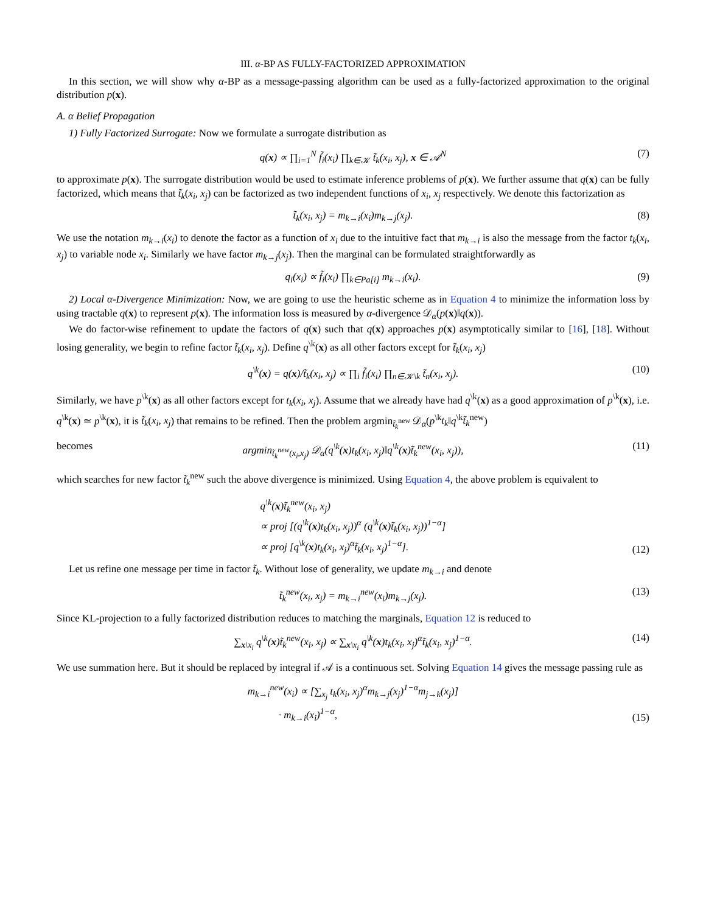III. α-BP AS FULLY-FACTORIZED APPROXIMATION
In this section, we will show why α-BP as a message-passing algorithm can be used as a fully-factorized approximation to the original distribution p(x).
A. α Belief Propagation
1) Fully Factorized Surrogate: Now we formulate a surrogate distribution as
q(x) ∝ ∏<sub>i=1</sub><sup>N</sup> f̃<sub>i</sub>(x<sub>i</sub>) ∏<sub>k∈𝒦</sub> t̃<sub>k</sub>(x<sub>i</sub>, x<sub>j</sub>), x ∈ 𝒜<sup>N</sup> (7)
to approximate p(x). The surrogate distribution would be used to estimate inference problems of p(x). We further assume that q(x) can be fully factorized, which means that t̃<sub>k</sub>(x<sub>i</sub>, x<sub>j</sub>) can be factorized as two independent functions of x<sub>i</sub>, x<sub>j</sub> respectively. We denote this factorization as
t̃<sub>k</sub>(x<sub>i</sub>, x<sub>j</sub>) = m<sub>k→i</sub>(x<sub>i</sub>)m<sub>k→j</sub>(x<sub>j</sub>). (8)
We use the notation m<sub>k→i</sub>(x<sub>i</sub>) to denote the factor as a function of x<sub>i</sub> due to the intuitive fact that m<sub>k→i</sub> is also the message from the factor t<sub>k</sub>(x<sub>i</sub>, x<sub>j</sub>) to variable node x<sub>i</sub>. Similarly we have factor m<sub>k→j</sub>(x<sub>j</sub>). Then the marginal can be formulated straightforwardly as
q<sub>i</sub>(x<sub>i</sub>) ∝ f̃<sub>i</sub>(x<sub>i</sub>) ∏<sub>k∈Pa[i]</sub> m<sub>k→i</sub>(x<sub>i</sub>). (9)
2) Local α-Divergence Minimization: Now, we are going to use the heuristic scheme as in Equation 4 to minimize the information loss by using tractable q(x) to represent p(x). The information loss is measured by α-divergence 𝒟<sub>α</sub>(p(x)‖q(x)).
We do factor-wise refinement to update the factors of q(x) such that q(x) approaches p(x) asymptotically similar to [16], [18]. Without losing generality, we begin to refine factor t̃<sub>k</sub>(x<sub>i</sub>, x<sub>j</sub>). Define q<sup>\k</sup>(x) as all other factors except for t̃<sub>k</sub>(x<sub>i</sub>, x<sub>j</sub>)
q<sup>\k</sup>(x) = q(x)/t̃<sub>k</sub>(x<sub>i</sub>, x<sub>j</sub>) ∝ ∏<sub>i</sub> f̃<sub>i</sub>(x<sub>i</sub>) ∏<sub>n∈𝒦\k</sub> t̃<sub>n</sub>(x<sub>i</sub>, x<sub>j</sub>). (10)
Similarly, we have p<sup>\k</sup>(x) as all other factors except for t<sub>k</sub>(x<sub>i</sub>, x<sub>j</sub>). Assume that we already have had q<sup>\k</sup>(x) as a good approximation of p<sup>\k</sup>(x), i.e. q<sup>\k</sup>(x) ≃ p<sup>\k</sup>(x), it is t̃<sub>k</sub>(x<sub>i</sub>, x<sub>j</sub>) that remains to be refined. Then the problem argmin<sub>t̃<sub>k</sub><sup>new</sup></sub> 𝒟<sub>α</sub>(p<sup>\k</sup>t<sub>k</sub>‖q<sup>\k</sup>t̃<sub>k</sub><sup>new</sup>)
becomes argmin<sub>t̃<sub>k</sub><sup>new</sup>(x<sub>i</sub>,x<sub>j</sub>)</sub> 𝒟<sub>α</sub>(q<sup>\k</sup>(x)t<sub>k</sub>(x<sub>i</sub>, x<sub>j</sub>)‖q<sup>\k</sup>(x)t̃<sub>k</sub><sup>new</sup>(x<sub>i</sub>, x<sub>j</sub>)), (11)
which searches for new factor t̃<sub>k</sub><sup>new</sup> such the above divergence is minimized. Using Equation 4, the above problem is equivalent to
q<sup>\k</sup>(x)t̃<sub>k</sub><sup>new</sup>(x<sub>i</sub>, x<sub>j</sub>)
∝ proj [(q<sup>\k</sup>(x)t<sub>k</sub>(x<sub>i</sub>, x<sub>j</sub>))<sup>α</sup> (q<sup>\k</sup>(x)t̃<sub>k</sub>(x<sub>i</sub>, x<sub>j</sub>))<sup>1−α</sup>]
∝ proj [q<sup>\k</sup>(x)t<sub>k</sub>(x<sub>i</sub>, x<sub>j</sub>)<sup>α</sup>t̃<sub>k</sub>(x<sub>i</sub>, x<sub>j</sub>)<sup>1−α</sup>].
(12)
Let us refine one message per time in factor t̃<sub>k</sub>. Without lose of generality, we update m<sub>k→i</sub> and denote
t̃<sub>k</sub><sup>new</sup>(x<sub>i</sub>, x<sub>j</sub>) = m<sub>k→i</sub><sup>new</sup>(x<sub>i</sub>)m<sub>k→j</sub>(x<sub>j</sub>). (13)
Since KL-projection to a fully factorized distribution reduces to matching the marginals, Equation 12 is reduced to
∑<sub>x\x<sub>i</sub></sub> q<sup>\k</sup>(x)t̃<sub>k</sub><sup>new</sup>(x<sub>i</sub>, x<sub>j</sub>) ∝ ∑<sub>x\x<sub>i</sub></sub> q<sup>\k</sup>(x)t<sub>k</sub>(x<sub>i</sub>, x<sub>j</sub>)<sup>α</sup>t̃<sub>k</sub>(x<sub>i</sub>, x<sub>j</sub>)<sup>1−α</sup>. (14)
We use summation here. But it should be replaced by integral if 𝒜 is a continuous set. Solving Equation 14 gives the message passing rule as
m<sub>k→i</sub><sup>new</sup>(x<sub>i</sub>) ∝ [∑<sub>x<sub>j</sub></sub> t<sub>k</sub>(x<sub>i</sub>, x<sub>j</sub>)<sup>α</sup>m<sub>k→j</sub>(x<sub>j</sub>)<sup>1−α</sup>m<sub>j→k</sub>(x<sub>j</sub>)]
· m<sub>k→i</sub>(x<sub>i</sub>)<sup>1−α</sup>,
(15)